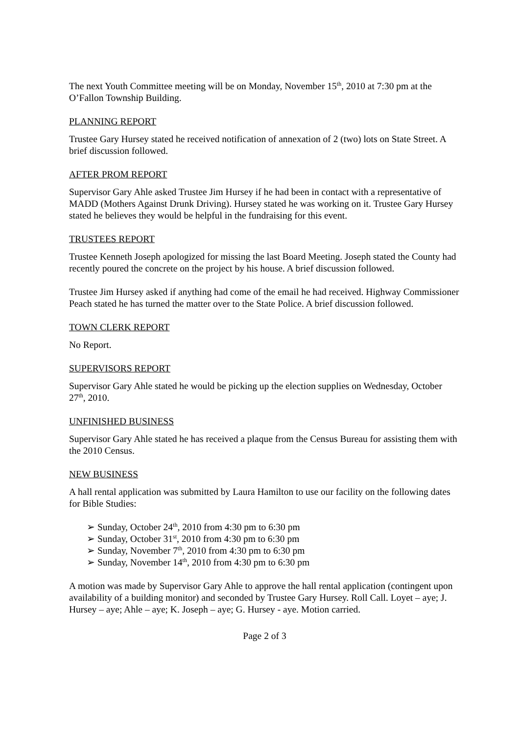The next Youth Committee meeting will be on Monday, November 15<sup>th</sup>, 2010 at 7:30 pm at the O’Fallon Township Building.
PLANNING REPORT
Trustee Gary Hursey stated he received notification of annexation of 2 (two) lots on State Street. A brief discussion followed.
AFTER PROM REPORT
Supervisor Gary Ahle asked Trustee Jim Hursey if he had been in contact with a representative of MADD (Mothers Against Drunk Driving). Hursey stated he was working on it. Trustee Gary Hursey stated he believes they would be helpful in the fundraising for this event.
TRUSTEES REPORT
Trustee Kenneth Joseph apologized for missing the last Board Meeting. Joseph stated the County had recently poured the concrete on the project by his house. A brief discussion followed.
Trustee Jim Hursey asked if anything had come of the email he had received. Highway Commissioner Peach stated he has turned the matter over to the State Police. A brief discussion followed.
TOWN CLERK REPORT
No Report.
SUPERVISORS REPORT
Supervisor Gary Ahle stated he would be picking up the election supplies on Wednesday, October 27<sup>th</sup>, 2010.
UNFINISHED BUSINESS
Supervisor Gary Ahle stated he has received a plaque from the Census Bureau for assisting them with the 2010 Census.
NEW BUSINESS
A hall rental application was submitted by Laura Hamilton to use our facility on the following dates for Bible Studies:
➢ Sunday, October 24<sup>th</sup>, 2010 from 4:30 pm to 6:30 pm
➢ Sunday, October 31<sup>st</sup>, 2010 from 4:30 pm to 6:30 pm
➢ Sunday, November 7<sup>th</sup>, 2010 from 4:30 pm to 6:30 pm
➢ Sunday, November 14<sup>th</sup>, 2010 from 4:30 pm to 6:30 pm
A motion was made by Supervisor Gary Ahle to approve the hall rental application (contingent upon availability of a building monitor) and seconded by Trustee Gary Hursey. Roll Call. Loyet – aye; J. Hursey – aye; Ahle – aye; K. Joseph – aye; G. Hursey - aye. Motion carried.
Page 2 of 3